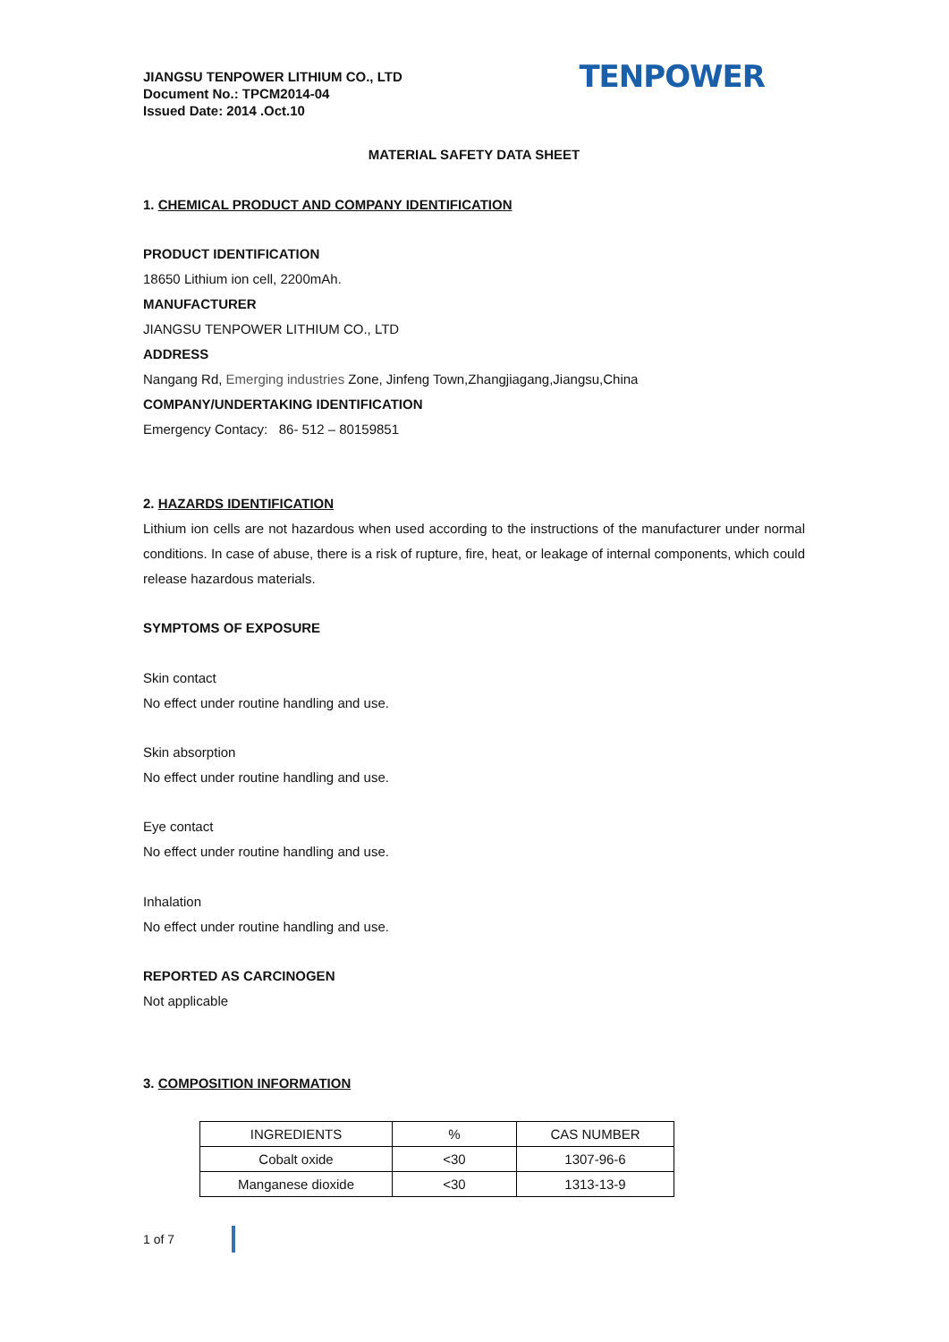JIANGSU TENPOWER LITHIUM CO., LTD
Document No.: TPCM2014-04
Issued Date: 2014 .Oct.10
TENPOWER
MATERIAL SAFETY DATA SHEET
1. CHEMICAL PRODUCT AND COMPANY IDENTIFICATION
PRODUCT IDENTIFICATION
18650 Lithium ion cell, 2200mAh.
MANUFACTURER
JIANGSU TENPOWER LITHIUM CO., LTD
ADDRESS
Nangang Rd, Emerging industries Zone, Jinfeng Town,Zhangjiagang,Jiangsu,China
COMPANY/UNDERTAKING IDENTIFICATION
Emergency Contacy: 86- 512 – 80159851
2. HAZARDS IDENTIFICATION
Lithium ion cells are not hazardous when used according to the instructions of the manufacturer under normal conditions. In case of abuse, there is a risk of rupture, fire, heat, or leakage of internal components, which could release hazardous materials.
SYMPTOMS OF EXPOSURE
Skin contact
No effect under routine handling and use.
Skin absorption
No effect under routine handling and use.
Eye contact
No effect under routine handling and use.
Inhalation
No effect under routine handling and use.
REPORTED AS CARCINOGEN
Not applicable
3. COMPOSITION INFORMATION
| INGREDIENTS | % | CAS NUMBER |
| Cobalt oxide | <30 | 1307-96-6 |
| Manganese dioxide | <30 | 1313-13-9 |
1 of 7